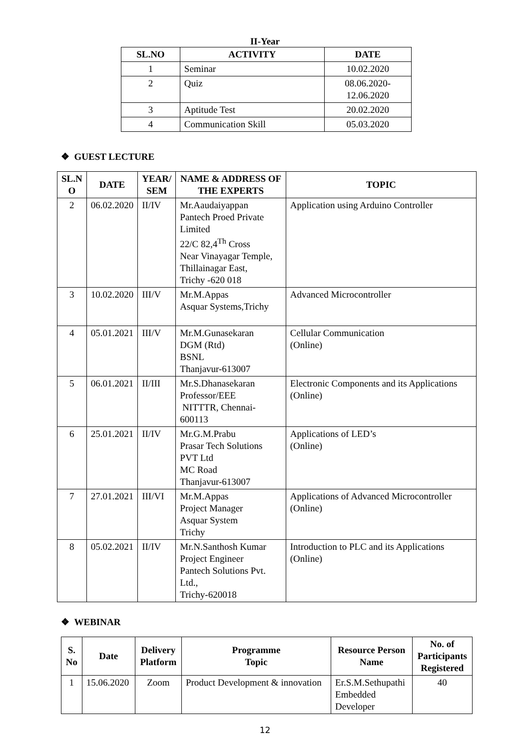II-Year
| SL.NO | ACTIVITY | DATE |
| --- | --- | --- |
| 1 | Seminar | 10.02.2020 |
| 2 | Quiz | 08.06.2020- 12.06.2020 |
| 3 | Aptitude Test | 20.02.2020 |
| 4 | Communication Skill | 05.03.2020 |
❖ GUEST LECTURE
| SL.N O | DATE | YEAR/ SEM | NAME & ADDRESS OF THE EXPERTS | TOPIC |
| --- | --- | --- | --- | --- |
| 2 | 06.02.2020 | II/IV | Mr.Aaudaiyappan Pantech Proed Private Limited 22/C 82,4<sup>Th</sup> Cross Near Vinayagar Temple, Thillainagar East, Trichy -620 018 | Application using Arduino Controller |
| 3 | 10.02.2020 | III/V | Mr.M.Appas Asquar Systems,Trichy | Advanced Microcontroller |
| 4 | 05.01.2021 | III/V | Mr.M.Gunasekaran DGM (Rtd) BSNL Thanjavur-613007 | Cellular Communication (Online) |
| 5 | 06.01.2021 | II/III | Mr.S.Dhanasekaran Professor/EEE NITTTR, Chennai-600113 | Electronic Components and its Applications (Online) |
| 6 | 25.01.2021 | II/IV | Mr.G.M.Prabu Prasar Tech Solutions PVT Ltd MC Road Thanjavur-613007 | Applications of LED’s (Online) |
| 7 | 27.01.2021 | III/VI | Mr.M.Appas Project Manager Asquar System Trichy | Applications of Advanced Microcontroller (Online) |
| 8 | 05.02.2021 | II/IV | Mr.N.Santhosh Kumar Project Engineer Pantech Solutions Pvt. Ltd., Trichy-620018 | Introduction to PLC and its Applications (Online) |
❖ WEBINAR
| S. No | Date | Delivery Platform | Programme Topic | Resource Person Name | No. of Participants Registered |
| --- | --- | --- | --- | --- | --- |
| 1 | 15.06.2020 | Zoom | Product Development & innovation | Er.S.M.Sethupathi Embedded Developer | 40 |
12